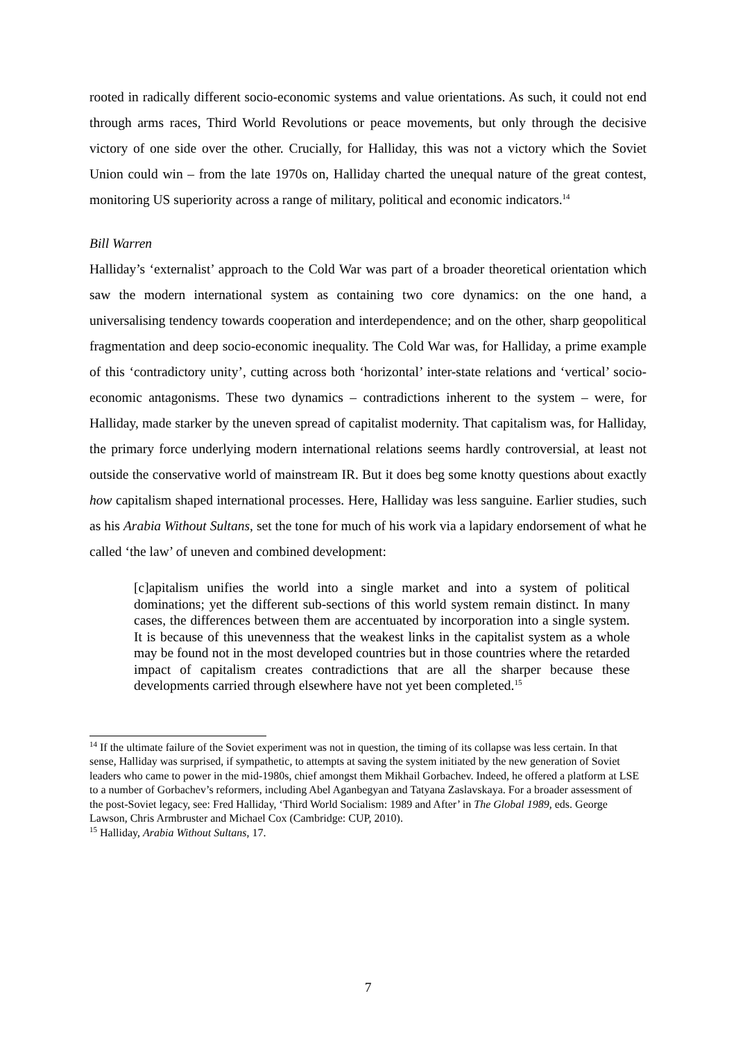rooted in radically different socio-economic systems and value orientations. As such, it could not end through arms races, Third World Revolutions or peace movements, but only through the decisive victory of one side over the other. Crucially, for Halliday, this was not a victory which the Soviet Union could win – from the late 1970s on, Halliday charted the unequal nature of the great contest, monitoring US superiority across a range of military, political and economic indicators.<sup>14</sup>
Bill Warren
Halliday’s ‘externalist’ approach to the Cold War was part of a broader theoretical orientation which saw the modern international system as containing two core dynamics: on the one hand, a universalising tendency towards cooperation and interdependence; and on the other, sharp geopolitical fragmentation and deep socio-economic inequality. The Cold War was, for Halliday, a prime example of this ‘contradictory unity’, cutting across both ‘horizontal’ inter-state relations and ‘vertical’ socio-economic antagonisms. These two dynamics – contradictions inherent to the system – were, for Halliday, made starker by the uneven spread of capitalist modernity. That capitalism was, for Halliday, the primary force underlying modern international relations seems hardly controversial, at least not outside the conservative world of mainstream IR. But it does beg some knotty questions about exactly how capitalism shaped international processes. Here, Halliday was less sanguine. Earlier studies, such as his Arabia Without Sultans, set the tone for much of his work via a lapidary endorsement of what he called ‘the law’ of uneven and combined development:
[c]apitalism unifies the world into a single market and into a system of political dominations; yet the different sub-sections of this world system remain distinct. In many cases, the differences between them are accentuated by incorporation into a single system. It is because of this unevenness that the weakest links in the capitalist system as a whole may be found not in the most developed countries but in those countries where the retarded impact of capitalism creates contradictions that are all the sharper because these developments carried through elsewhere have not yet been completed.<sup>15</sup>
<sup>14</sup> If the ultimate failure of the Soviet experiment was not in question, the timing of its collapse was less certain. In that sense, Halliday was surprised, if sympathetic, to attempts at saving the system initiated by the new generation of Soviet leaders who came to power in the mid-1980s, chief amongst them Mikhail Gorbachev. Indeed, he offered a platform at LSE to a number of Gorbachev’s reformers, including Abel Aganbegyan and Tatyana Zaslavskaya. For a broader assessment of the post-Soviet legacy, see: Fred Halliday, ‘Third World Socialism: 1989 and After’ in The Global 1989, eds. George Lawson, Chris Armbruster and Michael Cox (Cambridge: CUP, 2010).
<sup>15</sup> Halliday, Arabia Without Sultans, 17.
7